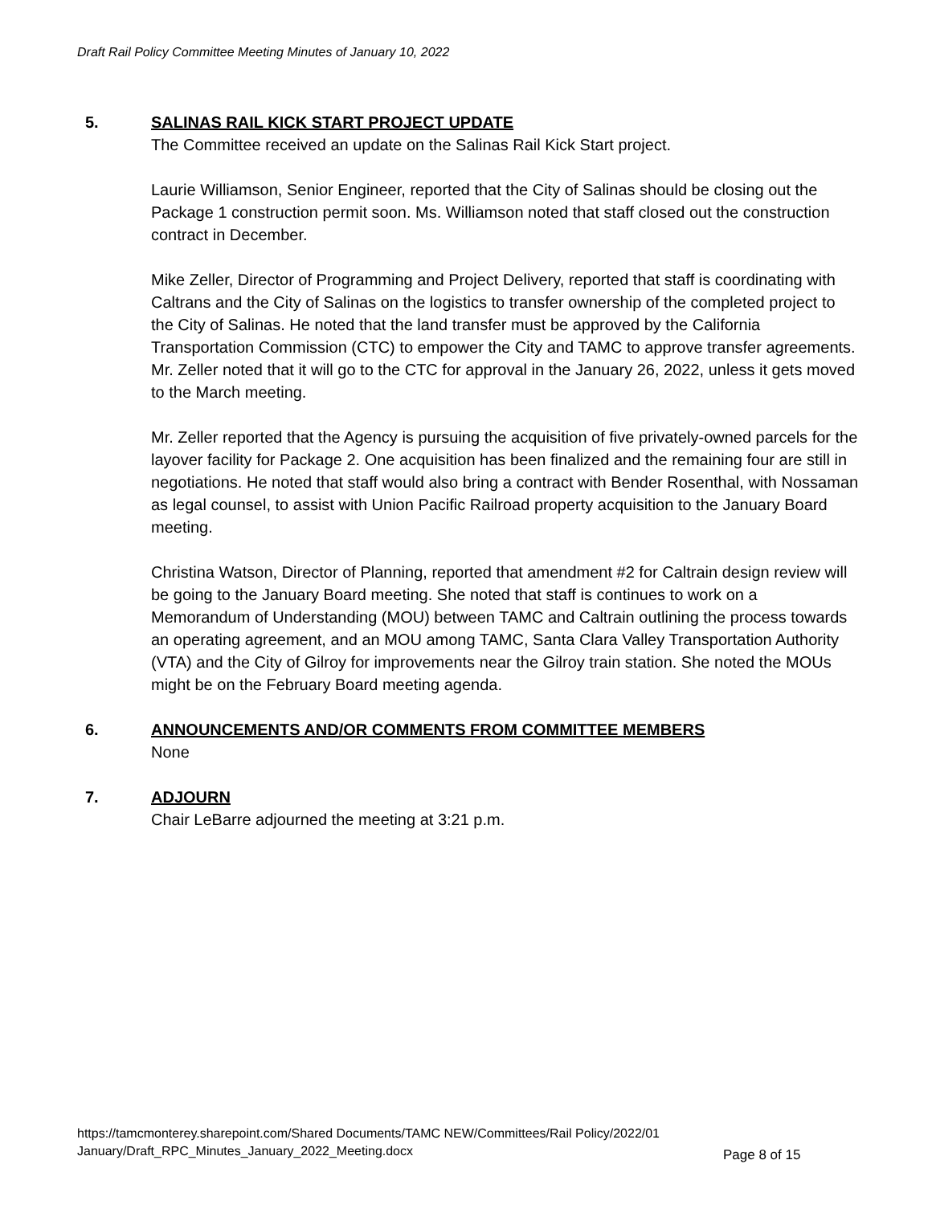Draft Rail Policy Committee Meeting Minutes of January 10, 2022
5. SALINAS RAIL KICK START PROJECT UPDATE
The Committee received an update on the Salinas Rail Kick Start project.
Laurie Williamson, Senior Engineer, reported that the City of Salinas should be closing out the Package 1 construction permit soon. Ms. Williamson noted that staff closed out the construction contract in December.
Mike Zeller, Director of Programming and Project Delivery, reported that staff is coordinating with Caltrans and the City of Salinas on the logistics to transfer ownership of the completed project to the City of Salinas. He noted that the land transfer must be approved by the California Transportation Commission (CTC) to empower the City and TAMC to approve transfer agreements. Mr. Zeller noted that it will go to the CTC for approval in the January 26, 2022, unless it gets moved to the March meeting.
Mr. Zeller reported that the Agency is pursuing the acquisition of five privately-owned parcels for the layover facility for Package 2. One acquisition has been finalized and the remaining four are still in negotiations. He noted that staff would also bring a contract with Bender Rosenthal, with Nossaman as legal counsel, to assist with Union Pacific Railroad property acquisition to the January Board meeting.
Christina Watson, Director of Planning, reported that amendment #2 for Caltrain design review will be going to the January Board meeting. She noted that staff is continues to work on a Memorandum of Understanding (MOU) between TAMC and Caltrain outlining the process towards an operating agreement, and an MOU among TAMC, Santa Clara Valley Transportation Authority (VTA) and the City of Gilroy for improvements near the Gilroy train station. She noted the MOUs might be on the February Board meeting agenda.
6. ANNOUNCEMENTS AND/OR COMMENTS FROM COMMITTEE MEMBERS
None
7. ADJOURN
Chair LeBarre adjourned the meeting at 3:21 p.m.
https://tamcmonterey.sharepoint.com/Shared Documents/TAMC NEW/Committees/Rail Policy/2022/01
January/Draft_RPC_Minutes_January_2022_Meeting.docx
Page 8 of 15